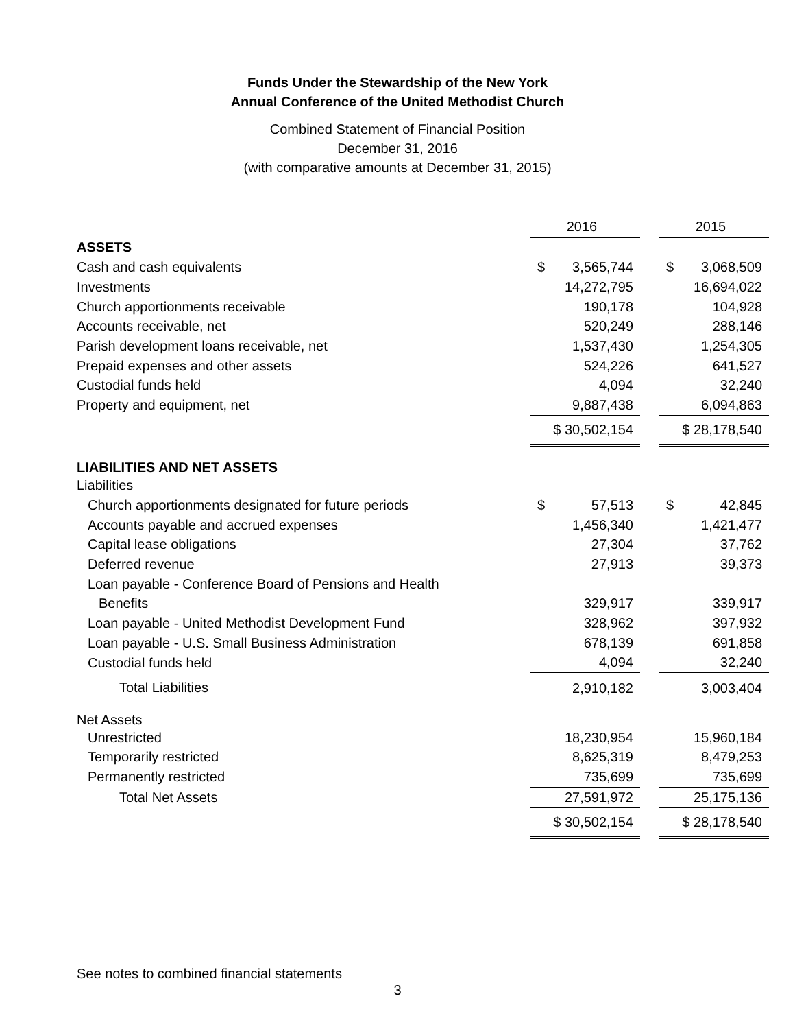Funds Under the Stewardship of the New York
Annual Conference of the United Methodist Church
Combined Statement of Financial Position
December 31, 2016
(with comparative amounts at December 31, 2015)
| | 2016 | | 2015 |
| ASSETS | | | |
| Cash and cash equivalents | $ 3,565,744 | | $ 3,068,509 |
| Investments | 14,272,795 | | 16,694,022 |
| Church apportionments receivable | 190,178 | | 104,928 |
| Accounts receivable, net | 520,249 | | 288,146 |
| Parish development loans receivable, net | 1,537,430 | | 1,254,305 |
| Prepaid expenses and other assets | 524,226 | | 641,527 |
| Custodial funds held | 4,094 | | 32,240 |
| Property and equipment, net | 9,887,438 | | 6,094,863 |
| | $ 30,502,154 | | $ 28,178,540 |
| LIABILITIES AND NET ASSETS | | | |
| Liabilities | | | |
| Church apportionments designated for future periods | $ 57,513 | | $ 42,845 |
| Accounts payable and accrued expenses | 1,456,340 | | 1,421,477 |
| Capital lease obligations | 27,304 | | 37,762 |
| Deferred revenue | 27,913 | | 39,373 |
| Loan payable - Conference Board of Pensions and Health | | | |
| Benefits | 329,917 | | 339,917 |
| Loan payable - United Methodist Development Fund | 328,962 | | 397,932 |
| Loan payable - U.S. Small Business Administration | 678,139 | | 691,858 |
| Custodial funds held | 4,094 | | 32,240 |
| Total Liabilities | 2,910,182 | | 3,003,404 |
| Net Assets | | | |
| Unrestricted | 18,230,954 | | 15,960,184 |
| Temporarily restricted | 8,625,319 | | 8,479,253 |
| Permanently restricted | 735,699 | | 735,699 |
| Total Net Assets | 27,591,972 | | 25,175,136 |
| | $ 30,502,154 | | $ 28,178,540 |
See notes to combined financial statements
3